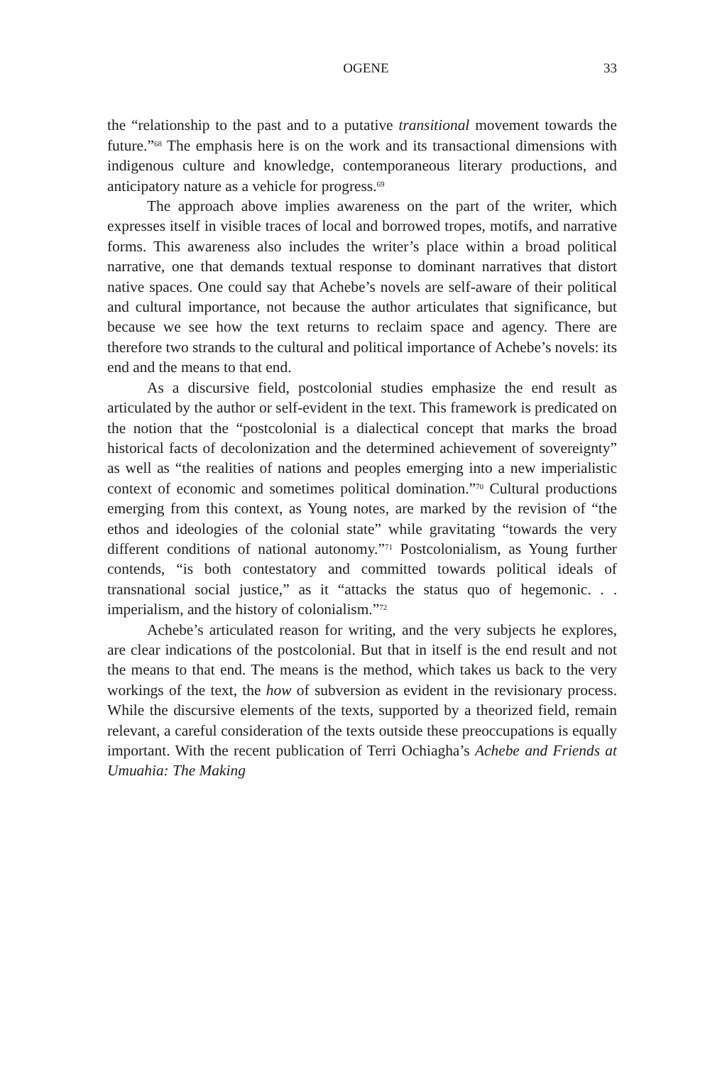OGENE 33
the “relationship to the past and to a putative transitional movement towards the future.”<sup>68</sup> The emphasis here is on the work and its transactional dimensions with indigenous culture and knowledge, contemporaneous literary productions, and anticipatory nature as a vehicle for progress.<sup>69</sup>
The approach above implies awareness on the part of the writer, which expresses itself in visible traces of local and borrowed tropes, motifs, and narrative forms. This awareness also includes the writer’s place within a broad political narrative, one that demands textual response to dominant narratives that distort native spaces. One could say that Achebe’s novels are self-aware of their political and cultural importance, not because the author articulates that significance, but because we see how the text returns to reclaim space and agency. There are therefore two strands to the cultural and political importance of Achebe’s novels: its end and the means to that end.
As a discursive field, postcolonial studies emphasize the end result as articulated by the author or self-evident in the text. This framework is predicated on the notion that the “postcolonial is a dialectical concept that marks the broad historical facts of decolonization and the determined achievement of sovereignty” as well as “the realities of nations and peoples emerging into a new imperialistic context of economic and sometimes political domination.”<sup>70</sup> Cultural productions emerging from this context, as Young notes, are marked by the revision of “the ethos and ideologies of the colonial state” while gravitating “towards the very different conditions of national autonomy.”<sup>71</sup> Postcolonialism, as Young further contends, “is both contestatory and committed towards political ideals of transnational social justice,” as it “attacks the status quo of hegemonic. . . imperialism, and the history of colonialism.”<sup>72</sup>
Achebe’s articulated reason for writing, and the very subjects he explores, are clear indications of the postcolonial. But that in itself is the end result and not the means to that end. The means is the method, which takes us back to the very workings of the text, the how of subversion as evident in the revisionary process. While the discursive elements of the texts, supported by a theorized field, remain relevant, a careful consideration of the texts outside these preoccupations is equally important. With the recent publication of Terri Ochiagha’s Achebe and Friends at Umuahia: The Making